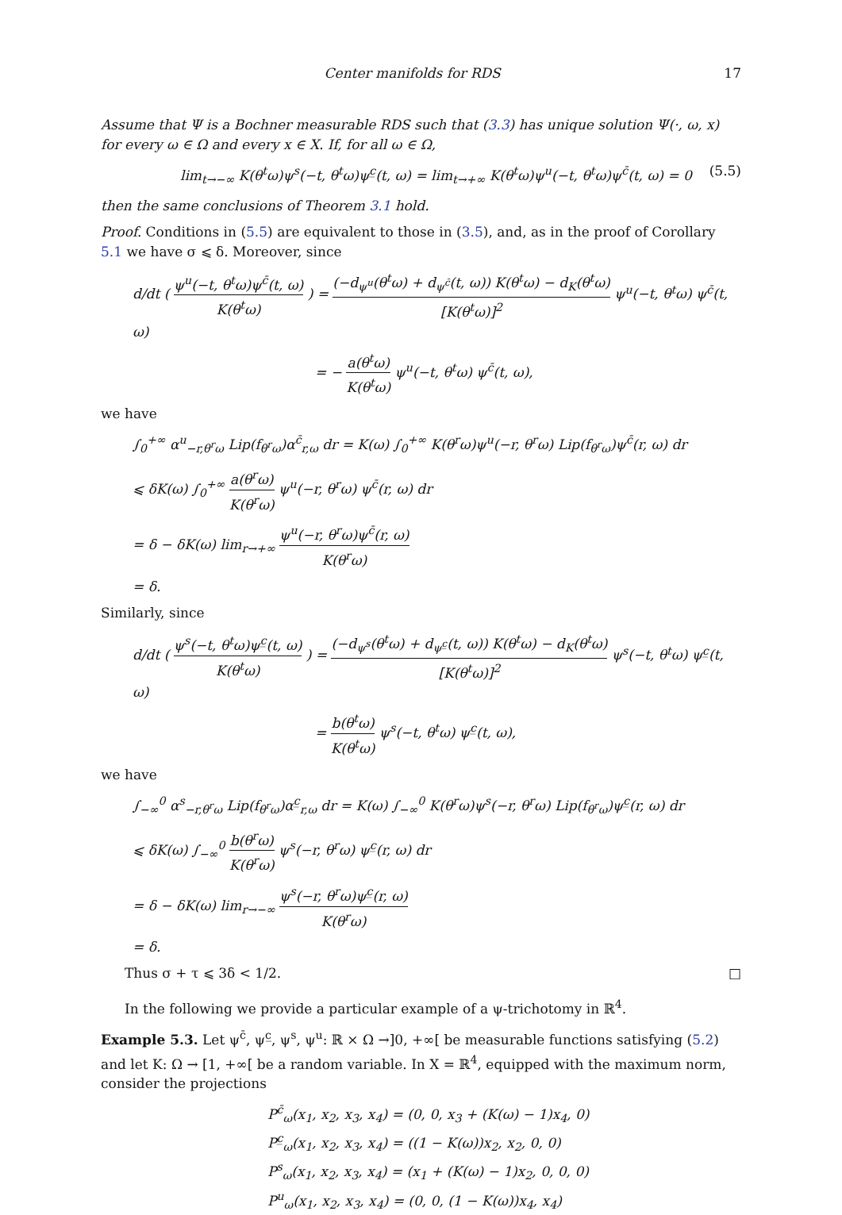Center manifolds for RDS 17
Assume that Ψ is a Bochner measurable RDS such that (3.3) has unique solution Ψ(·, ω, x) for every ω ∈ Ω and every x ∈ X. If, for all ω ∈ Ω,
lim<sub>t→−∞</sub> K(θ<sup>t</sup>ω)ψ<sup>s</sup>(−t, θ<sup>t</sup>ω)ψ<sup>c̲</sup>(t, ω) = lim<sub>t→+∞</sub> K(θ<sup>t</sup>ω)ψ<sup>u</sup>(−t, θ<sup>t</sup>ω)ψ<sup>c̄</sup>(t, ω) = 0 (5.5)
then the same conclusions of Theorem 3.1 hold.
Proof. Conditions in (5.5) are equivalent to those in (3.5), and, as in the proof of Corollary 5.1 we have σ ⩽ δ. Moreover, since
d/dt ( ψ<sup>u</sup>(−t, θ<sup>t</sup>ω)ψ<sup>c̄</sup>(t, ω) K(θ<sup>t</sup>ω) ) = (−d<sub>ψ<sup>u</sup></sub>(θ<sup>t</sup>ω) + d<sub>ψ<sup>c̄</sup></sub>(t, ω)) K(θ<sup>t</sup>ω) − d<sub>K</sub>(θ<sup>t</sup>ω) [K(θ<sup>t</sup>ω)]<sup>2</sup> ψ<sup>u</sup>(−t, θ<sup>t</sup>ω) ψ<sup>c̄</sup>(t, ω)
= − a(θ<sup>t</sup>ω) K(θ<sup>t</sup>ω) ψ<sup>u</sup>(−t, θ<sup>t</sup>ω) ψ<sup>c̄</sup>(t, ω),
we have
∫<sub>0</sub><sup>+∞</sup> α<sup>u</sup><sub>−r,θ<sup>r</sup>ω</sub> Lip(f<sub>θ<sup>r</sup>ω</sub>)α<sup>c̄</sup><sub>r,ω</sub> dr = K(ω) ∫<sub>0</sub><sup>+∞</sup> K(θ<sup>r</sup>ω)ψ<sup>u</sup>(−r, θ<sup>r</sup>ω) Lip(f<sub>θ<sup>r</sup>ω</sub>)ψ<sup>c̄</sup>(r, ω) dr
⩽ δK(ω) ∫<sub>0</sub><sup>+∞</sup> a(θ<sup>r</sup>ω) K(θ<sup>r</sup>ω) ψ<sup>u</sup>(−r, θ<sup>r</sup>ω) ψ<sup>c̄</sup>(r, ω) dr
= δ − δK(ω) lim<sub>r→+∞</sub> ψ<sup>u</sup>(−r, θ<sup>r</sup>ω)ψ<sup>c̄</sup>(r, ω) K(θ<sup>r</sup>ω)
= δ.
Similarly, since
d/dt ( ψ<sup>s</sup>(−t, θ<sup>t</sup>ω)ψ<sup>c̲</sup>(t, ω) K(θ<sup>t</sup>ω) ) = (−d<sub>ψ<sup>s</sup></sub>(θ<sup>t</sup>ω) + d<sub>ψ<sup>c̲</sup></sub>(t, ω)) K(θ<sup>t</sup>ω) − d<sub>K</sub>(θ<sup>t</sup>ω) [K(θ<sup>t</sup>ω)]<sup>2</sup> ψ<sup>s</sup>(−t, θ<sup>t</sup>ω) ψ<sup>c̲</sup>(t, ω)
= b(θ<sup>t</sup>ω) K(θ<sup>t</sup>ω) ψ<sup>s</sup>(−t, θ<sup>t</sup>ω) ψ<sup>c̲</sup>(t, ω),
we have
∫<sub>−∞</sub><sup>0</sup> α<sup>s</sup><sub>−r,θ<sup>r</sup>ω</sub> Lip(f<sub>θ<sup>r</sup>ω</sub>)α<sup>c̲</sup><sub>r,ω</sub> dr = K(ω) ∫<sub>−∞</sub><sup>0</sup> K(θ<sup>r</sup>ω)ψ<sup>s</sup>(−r, θ<sup>r</sup>ω) Lip(f<sub>θ<sup>r</sup>ω</sub>)ψ<sup>c̲</sup>(r, ω) dr
⩽ δK(ω) ∫<sub>−∞</sub><sup>0</sup> b(θ<sup>r</sup>ω) K(θ<sup>r</sup>ω) ψ<sup>s</sup>(−r, θ<sup>r</sup>ω) ψ<sup>c̲</sup>(r, ω) dr
= δ − δK(ω) lim<sub>r→−∞</sub> ψ<sup>s</sup>(−r, θ<sup>r</sup>ω)ψ<sup>c̲</sup>(r, ω) K(θ<sup>r</sup>ω)
= δ.
Thus σ + τ ⩽ 3δ < 1/2. □
In the following we provide a particular example of a ψ-trichotomy in ℝ<sup>4</sup>.
Example 5.3. Let ψ<sup>c̄</sup>, ψ<sup>c̲</sup>, ψ<sup>s</sup>, ψ<sup>u</sup>: ℝ × Ω →]0, +∞[ be measurable functions satisfying (5.2) and let K: Ω → [1, +∞[ be a random variable. In X = ℝ<sup>4</sup>, equipped with the maximum norm, consider the projections
P<sup>c̄</sup><sub>ω</sub>(x<sub>1</sub>, x<sub>2</sub>, x<sub>3</sub>, x<sub>4</sub>) = (0, 0, x<sub>3</sub> + (K(ω) − 1)x<sub>4</sub>, 0)
P<sup>c̲</sup><sub>ω</sub>(x<sub>1</sub>, x<sub>2</sub>, x<sub>3</sub>, x<sub>4</sub>) = ((1 − K(ω))x<sub>2</sub>, x<sub>2</sub>, 0, 0)
P<sup>s</sup><sub>ω</sub>(x<sub>1</sub>, x<sub>2</sub>, x<sub>3</sub>, x<sub>4</sub>) = (x<sub>1</sub> + (K(ω) − 1)x<sub>2</sub>, 0, 0, 0)
P<sup>u</sup><sub>ω</sub>(x<sub>1</sub>, x<sub>2</sub>, x<sub>3</sub>, x<sub>4</sub>) = (0, 0, (1 − K(ω))x<sub>4</sub>, x<sub>4</sub>)